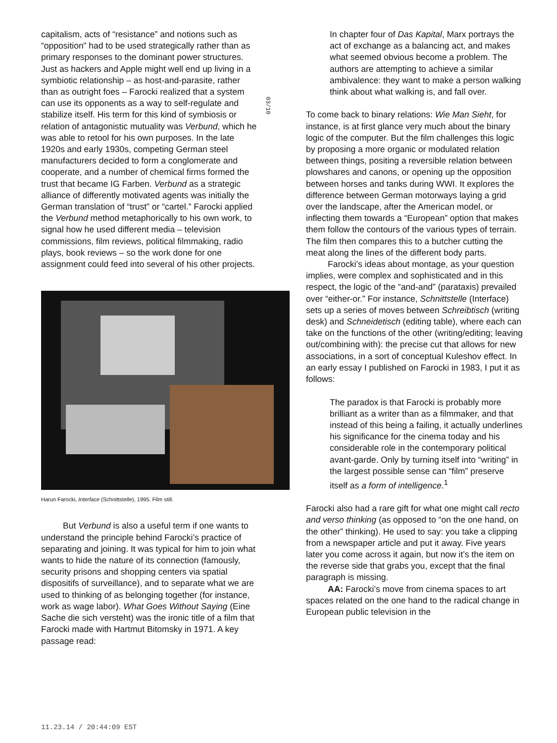capitalism, acts of “resistance” and notions such as “opposition” had to be used strategically rather than as primary responses to the dominant power structures. Just as hackers and Apple might well end up living in a symbiotic relationship – as host-and-parasite, rather than as outright foes – Farocki realized that a system can use its opponents as a way to self-regulate and stabilize itself. His term for this kind of symbiosis or relation of antagonistic mutuality was Verbund, which he was able to retool for his own purposes. In the late 1920s and early 1930s, competing German steel manufacturers decided to form a conglomerate and cooperate, and a number of chemical firms formed the trust that became IG Farben. Verbund as a strategic alliance of differently motivated agents was initially the German translation of “trust” or “cartel.” Farocki applied the Verbund method metaphorically to his own work, to signal how he used different media – television commissions, film reviews, political filmmaking, radio plays, book reviews – so the work done for one assignment could feed into several of his other projects.
Harun Farocki, Interface (Schnittstelle), 1995. Film still.
But Verbund is also a useful term if one wants to understand the principle behind Farocki’s practice of separating and joining. It was typical for him to join what wants to hide the nature of its connection (famously, security prisons and shopping centers via spatial dispositifs of surveillance), and to separate what we are used to thinking of as belonging together (for instance, work as wage labor). What Goes Without Saying (Eine Sache die sich versteht) was the ironic title of a film that Farocki made with Hartmut Bitomsky in 1971. A key passage read:
03/10
In chapter four of Das Kapital, Marx portrays the act of exchange as a balancing act, and makes what seemed obvious become a problem. The authors are attempting to achieve a similar ambivalence: they want to make a person walking think about what walking is, and fall over.
To come back to binary relations: Wie Man Sieht, for instance, is at first glance very much about the binary logic of the computer. But the film challenges this logic by proposing a more organic or modulated relation between things, positing a reversible relation between plowshares and canons, or opening up the opposition between horses and tanks during WWI. It explores the difference between German motorways laying a grid over the landscape, after the American model, or inflecting them towards a “European” option that makes them follow the contours of the various types of terrain. The film then compares this to a butcher cutting the meat along the lines of the different body parts.
Farocki’s ideas about montage, as your question implies, were complex and sophisticated and in this respect, the logic of the “and-and” (parataxis) prevailed over “either-or.” For instance, Schnittstelle (Interface) sets up a series of moves between Schreibtisch (writing desk) and Schneidetisch (editing table), where each can take on the functions of the other (writing/editing; leaving out/combining with): the precise cut that allows for new associations, in a sort of conceptual Kuleshov effect. In an early essay I published on Farocki in 1983, I put it as follows:
The paradox is that Farocki is probably more brilliant as a writer than as a filmmaker, and that instead of this being a failing, it actually underlines his significance for the cinema today and his considerable role in the contemporary political avant-garde. Only by turning itself into “writing” in the largest possible sense can “film” preserve itself as a form of intelligence.<sup>1</sup>
Farocki also had a rare gift for what one might call recto and verso thinking (as opposed to “on the one hand, on the other” thinking). He used to say: you take a clipping from a newspaper article and put it away. Five years later you come across it again, but now it’s the item on the reverse side that grabs you, except that the final paragraph is missing.
AA: Farocki’s move from cinema spaces to art spaces related on the one hand to the radical change in European public television in the
11.23.14 / 20:44:09 EST